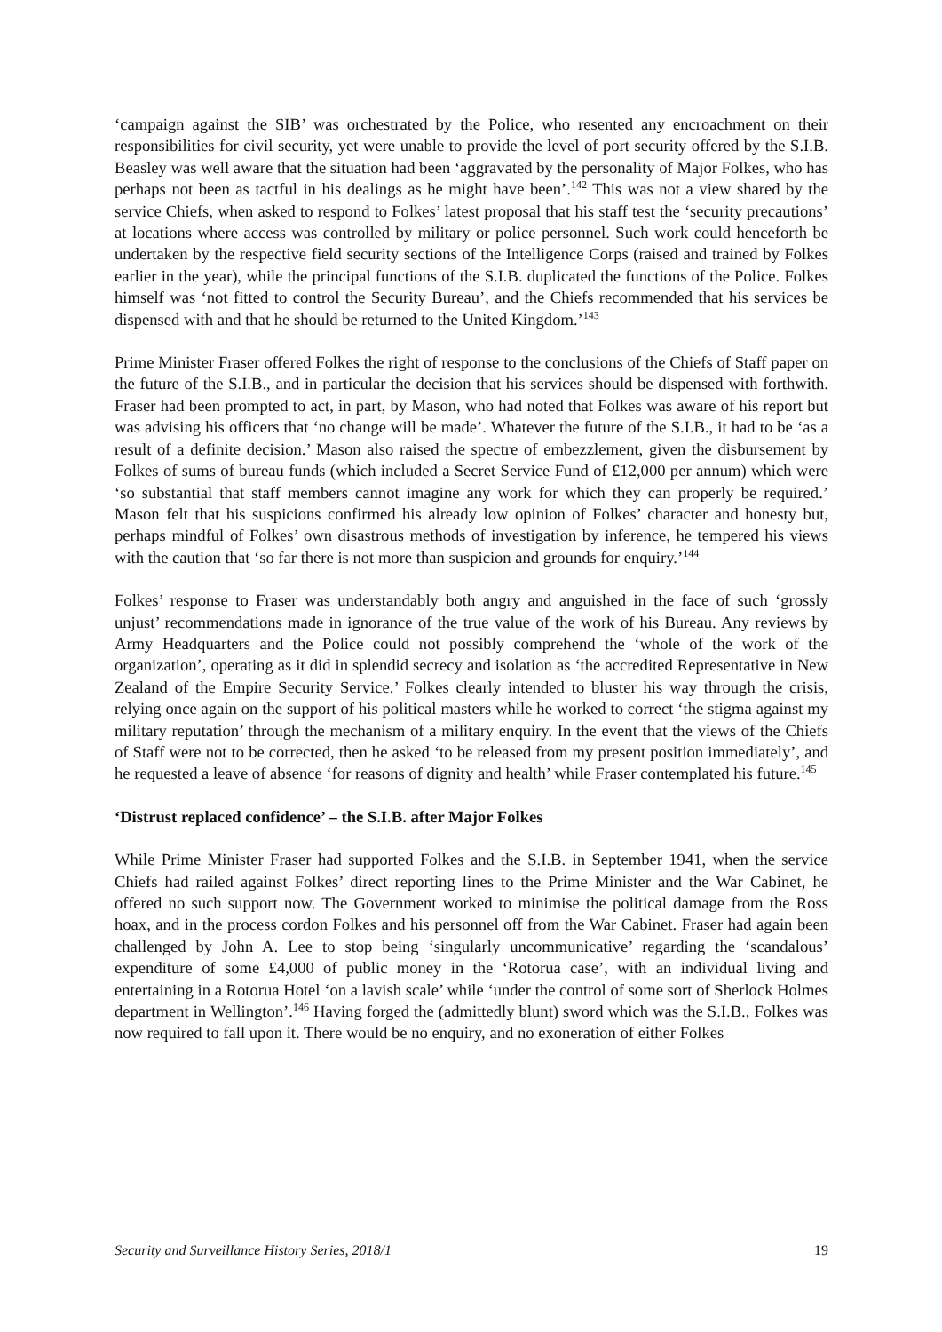‘campaign against the SIB’ was orchestrated by the Police, who resented any encroachment on their responsibilities for civil security, yet were unable to provide the level of port security offered by the S.I.B. Beasley was well aware that the situation had been ‘aggravated by the personality of Major Folkes, who has perhaps not been as tactful in his dealings as he might have been’.<sup>142</sup> This was not a view shared by the service Chiefs, when asked to respond to Folkes’ latest proposal that his staff test the ‘security precautions’ at locations where access was controlled by military or police personnel. Such work could henceforth be undertaken by the respective field security sections of the Intelligence Corps (raised and trained by Folkes earlier in the year), while the principal functions of the S.I.B. duplicated the functions of the Police. Folkes himself was ‘not fitted to control the Security Bureau’, and the Chiefs recommended that his services be dispensed with and that he should be returned to the United Kingdom.’<sup>143</sup>
Prime Minister Fraser offered Folkes the right of response to the conclusions of the Chiefs of Staff paper on the future of the S.I.B., and in particular the decision that his services should be dispensed with forthwith. Fraser had been prompted to act, in part, by Mason, who had noted that Folkes was aware of his report but was advising his officers that ‘no change will be made’. Whatever the future of the S.I.B., it had to be ‘as a result of a definite decision.’ Mason also raised the spectre of embezzlement, given the disbursement by Folkes of sums of bureau funds (which included a Secret Service Fund of £12,000 per annum) which were ‘so substantial that staff members cannot imagine any work for which they can properly be required.’ Mason felt that his suspicions confirmed his already low opinion of Folkes’ character and honesty but, perhaps mindful of Folkes’ own disastrous methods of investigation by inference, he tempered his views with the caution that ‘so far there is not more than suspicion and grounds for enquiry.’<sup>144</sup>
Folkes’ response to Fraser was understandably both angry and anguished in the face of such ‘grossly unjust’ recommendations made in ignorance of the true value of the work of his Bureau. Any reviews by Army Headquarters and the Police could not possibly comprehend the ‘whole of the work of the organization’, operating as it did in splendid secrecy and isolation as ‘the accredited Representative in New Zealand of the Empire Security Service.’ Folkes clearly intended to bluster his way through the crisis, relying once again on the support of his political masters while he worked to correct ‘the stigma against my military reputation’ through the mechanism of a military enquiry. In the event that the views of the Chiefs of Staff were not to be corrected, then he asked ‘to be released from my present position immediately’, and he requested a leave of absence ‘for reasons of dignity and health’ while Fraser contemplated his future.<sup>145</sup>
‘Distrust replaced confidence’ – the S.I.B. after Major Folkes
While Prime Minister Fraser had supported Folkes and the S.I.B. in September 1941, when the service Chiefs had railed against Folkes’ direct reporting lines to the Prime Minister and the War Cabinet, he offered no such support now. The Government worked to minimise the political damage from the Ross hoax, and in the process cordon Folkes and his personnel off from the War Cabinet. Fraser had again been challenged by John A. Lee to stop being ‘singularly uncommunicative’ regarding the ‘scandalous’ expenditure of some £4,000 of public money in the ‘Rotorua case’, with an individual living and entertaining in a Rotorua Hotel ‘on a lavish scale’ while ‘under the control of some sort of Sherlock Holmes department in Wellington’.<sup>146</sup> Having forged the (admittedly blunt) sword which was the S.I.B., Folkes was now required to fall upon it. There would be no enquiry, and no exoneration of either Folkes
Security and Surveillance History Series, 2018/1 19